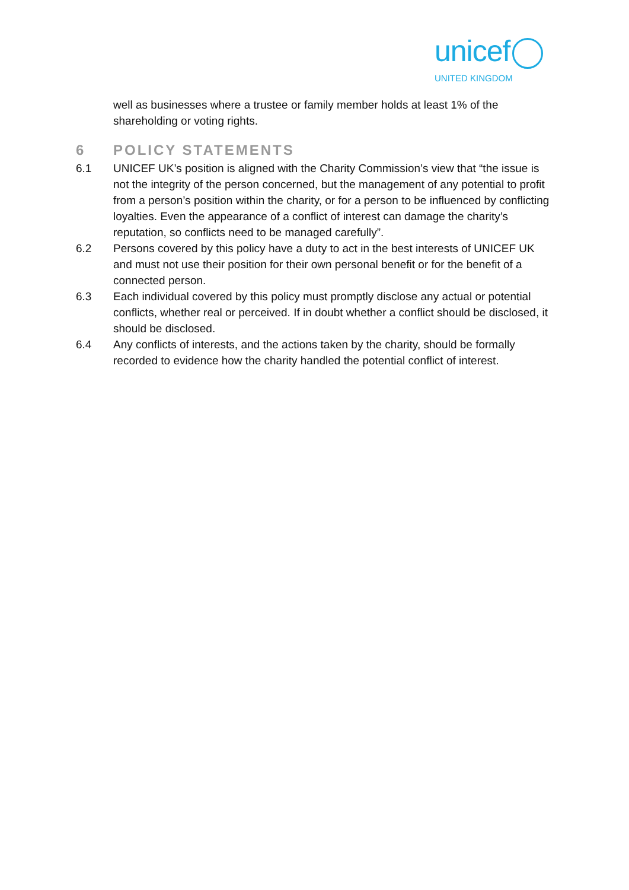unicef
UNITED KINGDOM
well as businesses where a trustee or family member holds at least 1% of the shareholding or voting rights.
6 POLICY STATEMENTS
6.1 UNICEF UK’s position is aligned with the Charity Commission’s view that “the issue is not the integrity of the person concerned, but the management of any potential to profit from a person’s position within the charity, or for a person to be influenced by conflicting loyalties. Even the appearance of a conflict of interest can damage the charity’s reputation, so conflicts need to be managed carefully”.
6.2 Persons covered by this policy have a duty to act in the best interests of UNICEF UK and must not use their position for their own personal benefit or for the benefit of a connected person.
6.3 Each individual covered by this policy must promptly disclose any actual or potential conflicts, whether real or perceived. If in doubt whether a conflict should be disclosed, it should be disclosed.
6.4 Any conflicts of interests, and the actions taken by the charity, should be formally recorded to evidence how the charity handled the potential conflict of interest.